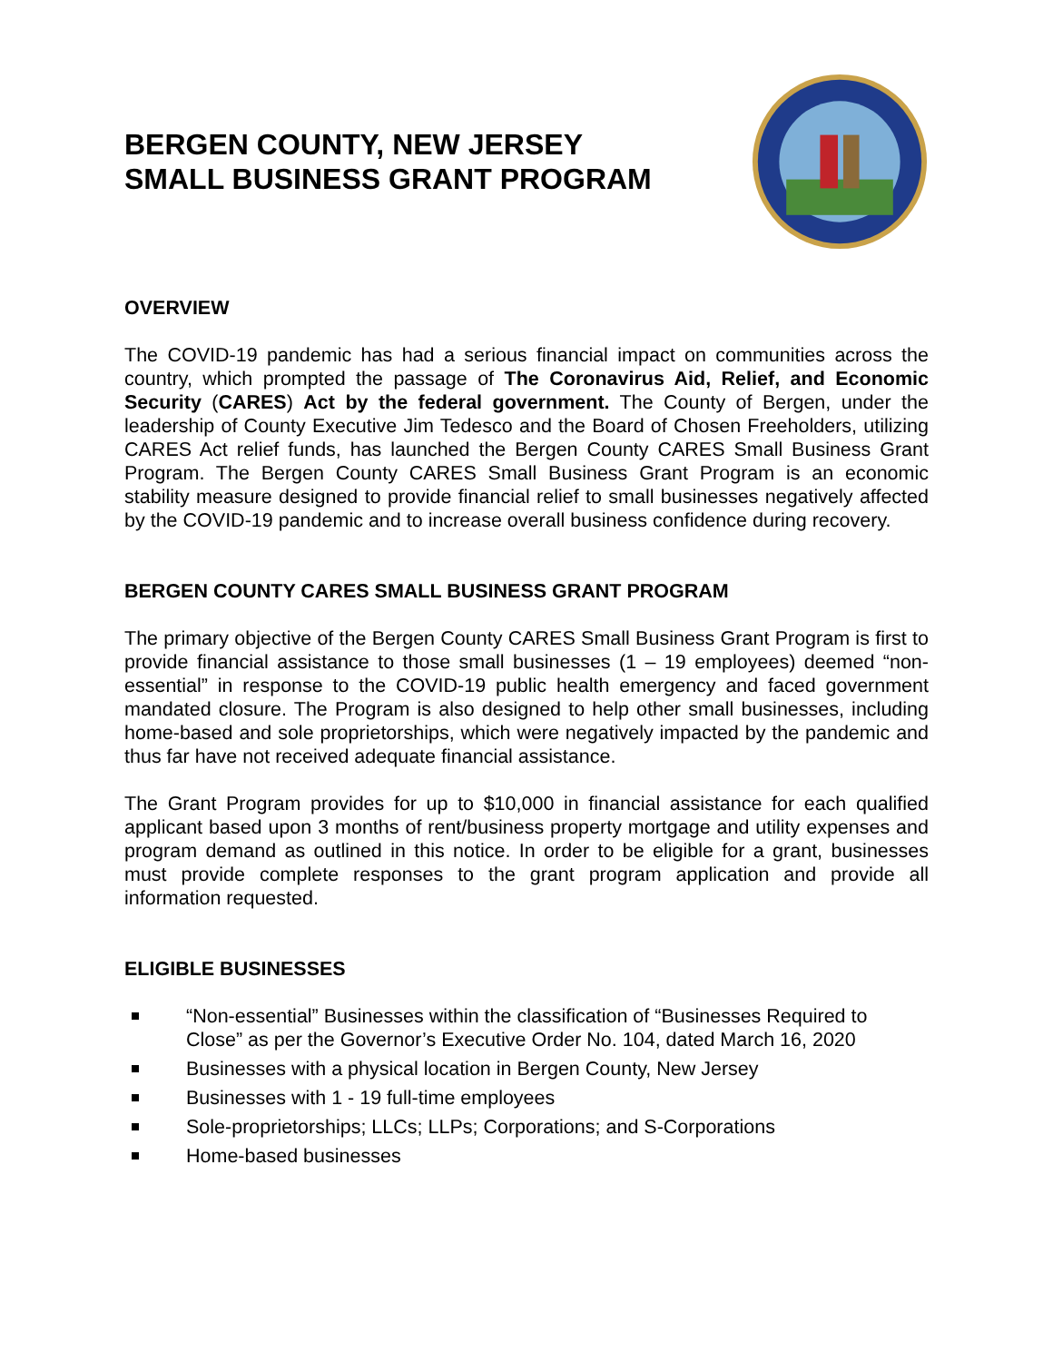BERGEN COUNTY, NEW JERSEY
SMALL BUSINESS GRANT PROGRAM
OVERVIEW
The COVID-19 pandemic has had a serious financial impact on communities across the country, which prompted the passage of The Coronavirus Aid, Relief, and Economic Security (CARES) Act by the federal government. The County of Bergen, under the leadership of County Executive Jim Tedesco and the Board of Chosen Freeholders, utilizing CARES Act relief funds, has launched the Bergen County CARES Small Business Grant Program. The Bergen County CARES Small Business Grant Program is an economic stability measure designed to provide financial relief to small businesses negatively affected by the COVID-19 pandemic and to increase overall business confidence during recovery.
BERGEN COUNTY CARES SMALL BUSINESS GRANT PROGRAM
The primary objective of the Bergen County CARES Small Business Grant Program is first to provide financial assistance to those small businesses (1 – 19 employees) deemed “non-essential” in response to the COVID-19 public health emergency and faced government mandated closure. The Program is also designed to help other small businesses, including home-based and sole proprietorships, which were negatively impacted by the pandemic and thus far have not received adequate financial assistance.
The Grant Program provides for up to $10,000 in financial assistance for each qualified applicant based upon 3 months of rent/business property mortgage and utility expenses and program demand as outlined in this notice. In order to be eligible for a grant, businesses must provide complete responses to the grant program application and provide all information requested.
ELIGIBLE BUSINESSES
“Non-essential” Businesses within the classification of “Businesses Required to Close” as per the Governor’s Executive Order No. 104, dated March 16, 2020
Businesses with a physical location in Bergen County, New Jersey
Businesses with 1 - 19 full-time employees
Sole-proprietorships; LLCs; LLPs; Corporations; and S-Corporations
Home-based businesses